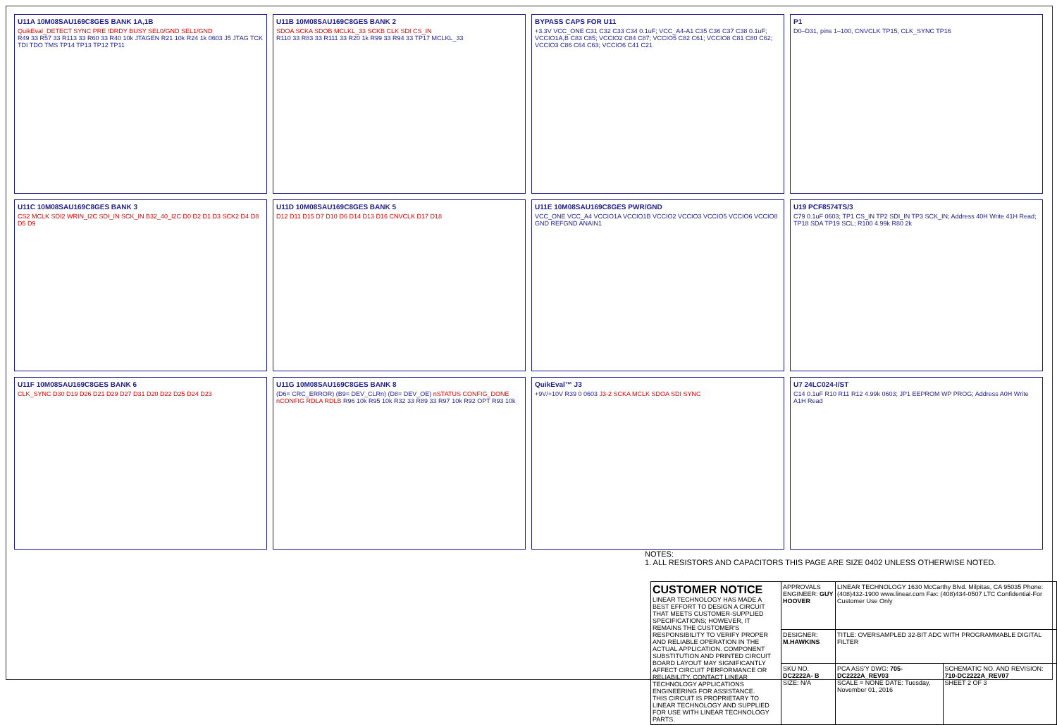U11A 10M08SAU169C8GES BANK 1A,1B
QuikEval_DETECT SYNC PRE !DRDY BUSY SEL0/GND SEL1/GND
R49 33 R57 33 R113 33 R60 33 R40 10k JTAGEN R21 10k R24 1k 0603 J5 JTAG TCK TDI TDO TMS TP14 TP13 TP12 TP11
U11B 10M08SAU169C8GES BANK 2
SDOA SCKA SDOB MCLKL_33 SCKB CLK SDI CS_IN
R110 33 R83 33 R111 33 R20 1k R99 33 R94 33 TP17 MCLKL_33
BYPASS CAPS FOR U11
+3.3V VCC_ONE C31 C32 C33 C34 0.1uF; VCC_A4-A1 C35 C36 C37 C38 0.1uF; VCCIO1A,B C83 C85; VCCIO2 C84 C87; VCCIO5 C82 C61; VCCIO8 C81 C80 C62; VCCIO3 C86 C64 C63; VCCIO6 C41 C21
P1
D0–D31, pins 1–100, CNVCLK TP15, CLK_SYNC TP16
U11C 10M08SAU169C8GES BANK 3
CS2 MCLK SDI2 WRIN_I2C SDI_IN SCK_IN B32_40_I2C D0 D2 D1 D3 SCK2 D4 D8 D5 D9
U11D 10M08SAU169C8GES BANK 5
D12 D11 D15 D7 D10 D6 D14 D13 D16 CNVCLK D17 D18
U11E 10M08SAU169C8GES PWR/GND
VCC_ONE VCC_A4 VCCIO1A VCCIO1B VCCIO2 VCCIO3 VCCIO5 VCCIO6 VCCIO8 GND REFGND ANAIN1
U19 PCF8574TS/3
C79 0.1uF 0603; TP1 CS_IN TP2 SDI_IN TP3 SCK_IN; Address 40H Write 41H Read; TP18 SDA TP19 SCL; R100 4.99k R80 2k
U11F 10M08SAU169C8GES BANK 6
CLK_SYNC D30 D19 D26 D21 D29 D27 D31 D20 D22 D25 D24 D23
U11G 10M08SAU169C8GES BANK 8
(D6= CRC_ERROR) (B9= DEV_CLRn) (D8= DEV_OE) nSTATUS CONFIG_DONE nCONFIG RDLA RDLB R96 10k R95 10k R32 33 R89 33 R97 10k R92 OPT R93 10k
QuikEval™ J3
+9V/+10V R39 0 0603 J3-2 SCKA MCLK SDOA SDI SYNC
U7 24LC024-I/ST
C14 0.1uF R10 R11 R12 4.99k 0603; JP1 EEPROM WP PROG; Address A0H Write A1H Read
NOTES:
1. ALL RESISTORS AND CAPACITORS THIS PAGE ARE SIZE 0402 UNLESS OTHERWISE NOTED.
| CUSTOMER NOTICE LINEAR TECHNOLOGY HAS MADE A BEST EFFORT TO DESIGN A CIRCUIT THAT MEETS CUSTOMER-SUPPLIED SPECIFICATIONS; HOWEVER, IT REMAINS THE CUSTOMER'S RESPONSIBILITY TO VERIFY PROPER AND RELIABLE OPERATION IN THE ACTUAL APPLICATION. COMPONENT SUBSTITUTION AND PRINTED CIRCUIT BOARD LAYOUT MAY SIGNIFICANTLY AFFECT CIRCUIT PERFORMANCE OR RELIABILITY. CONTACT LINEAR TECHNOLOGY APPLICATIONS ENGINEERING FOR ASSISTANCE. THIS CIRCUIT IS PROPRIETARY TO LINEAR TECHNOLOGY AND SUPPLIED FOR USE WITH LINEAR TECHNOLOGY PARTS. | APPROVALS ENGINEER: GUY HOOVER | LINEAR TECHNOLOGY 1630 McCarthy Blvd. Milpitas, CA 95035 Phone: (408)432-1900 www.linear.com Fax: (408)434-0507 LTC Confidential-For Customer Use Only | |
| | DESIGNER: M.HAWKINS | TITLE: OVERSAMPLED 32-BIT ADC WITH PROGRAMMABLE DIGITAL FILTER | |
| | SKU NO. DC2222A- B SIZE: N/A | PCA ASS'Y DWG: 705-DC2222A_REV03 SCALE = NONE DATE: Tuesday, November 01, 2016 | SCHEMATIC NO. AND REVISION: 710-DC2222A_REV07 SHEET 2 OF 3 |